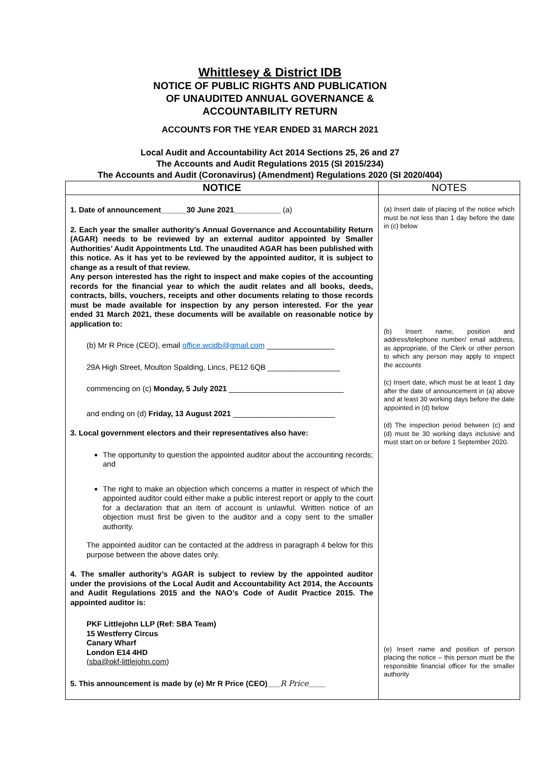Whittlesey & District IDB
NOTICE OF PUBLIC RIGHTS AND PUBLICATION
OF UNAUDITED ANNUAL GOVERNANCE &
ACCOUNTABILITY RETURN
ACCOUNTS FOR THE YEAR ENDED 31 MARCH 2021
Local Audit and Accountability Act 2014 Sections 25, 26 and 27
The Accounts and Audit Regulations 2015 (SI 2015/234)
The Accounts and Audit (Coronavirus) (Amendment) Regulations 2020 (SI 2020/404)
| NOTICE | NOTES |
| --- | --- |
| 1. Date of announcement______30 June 2021___________ (a) 2. Each year the smaller authority’s Annual Governance and Accountability Return (AGAR) needs to be reviewed by an external auditor appointed by Smaller Authorities’ Audit Appointments Ltd. The unaudited AGAR has been published with this notice. As it has yet to be reviewed by the appointed auditor, it is subject to change as a result of that review. Any person interested has the right to inspect and make copies of the accounting records for the financial year to which the audit relates and all books, deeds, contracts, bills, vouchers, receipts and other documents relating to those records must be made available for inspection by any person interested. For the year ended 31 March 2021, these documents will be available on reasonable notice by application to: (b) Mr R Price (CEO), email office.wcidb@gmail.com ________________ 29A High Street, Moulton Spalding, Lincs, PE12 6QB _________________ commencing on (c) Monday, 5 July 2021 ___________________________ and ending on (d) Friday, 13 August 2021 ________________________ 3. Local government electors and their representatives also have: The opportunity to question the appointed auditor about the accounting records; and The right to make an objection which concerns a matter in respect of which the appointed auditor could either make a public interest report or apply to the court for a declaration that an item of account is unlawful. Written notice of an objection must first be given to the auditor and a copy sent to the smaller authority. The appointed auditor can be contacted at the address in paragraph 4 below for this purpose between the above dates only. 4. The smaller authority’s AGAR is subject to review by the appointed auditor under the provisions of the Local Audit and Accountability Act 2014, the Accounts and Audit Regulations 2015 and the NAO’s Code of Audit Practice 2015. The appointed auditor is: PKF Littlejohn LLP (Ref: SBA Team) 15 Westferry Circus Canary Wharf London E14 4HD ( sba@pkf-littlejohn.com ) 5. This announcement is made by (e) Mr R Price (CEO)___ R Price ____ | (a) Insert date of placing of the notice which must be not less than 1 day before the date in (c) below (b) Insert name, position and address/telephone number/ email address, as appropriate, of the Clerk or other person to which any person may apply to inspect the accounts (c) Insert date, which must be at least 1 day after the date of announcement in (a) above and at least 30 working days before the date appointed in (d) below (d) The inspection period between (c) and (d) must be 30 working days inclusive and must start on or before 1 September 2020. (e) Insert name and position of person placing the notice – this person must be the responsible financial officer for the smaller authority |